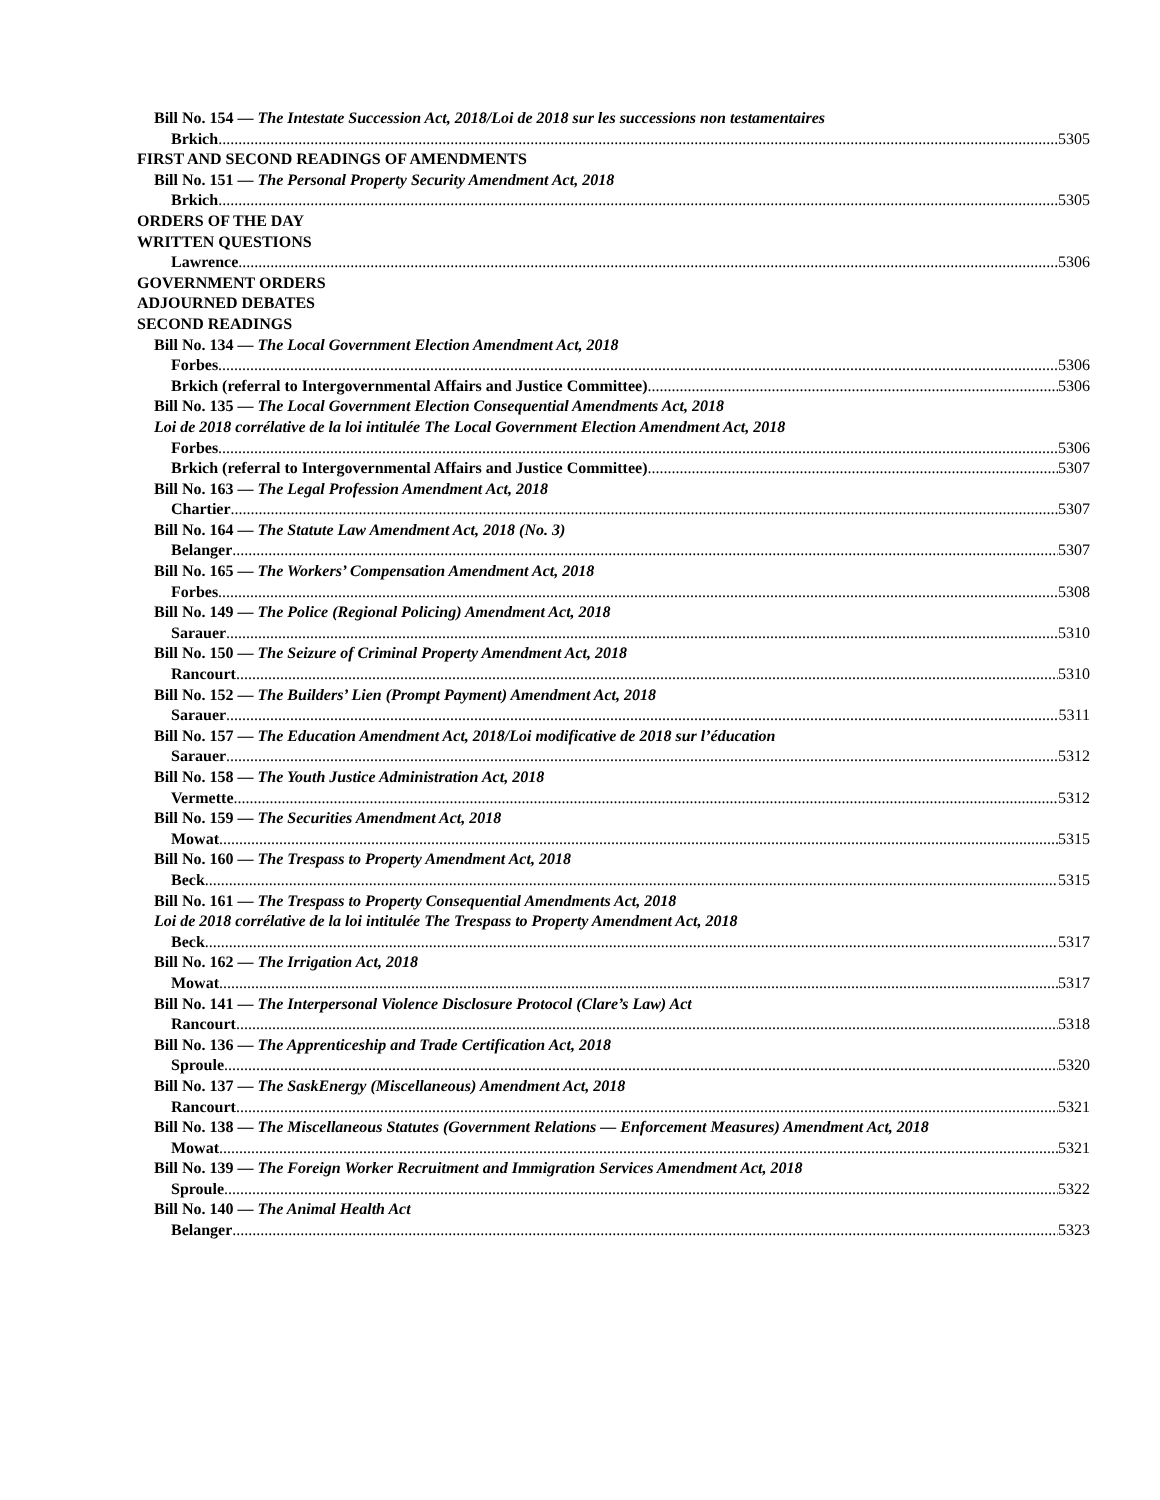Bill No. 154 — The Intestate Succession Act, 2018/Loi de 2018 sur les successions non testamentaires
Brkich 5305
FIRST AND SECOND READINGS OF AMENDMENTS
Bill No. 151 — The Personal Property Security Amendment Act, 2018
Brkich 5305
ORDERS OF THE DAY
WRITTEN QUESTIONS
Lawrence 5306
GOVERNMENT ORDERS
ADJOURNED DEBATES
SECOND READINGS
Bill No. 134 — The Local Government Election Amendment Act, 2018
Forbes 5306
Brkich (referral to Intergovernmental Affairs and Justice Committee) 5306
Bill No. 135 — The Local Government Election Consequential Amendments Act, 2018
Loi de 2018 corrélative de la loi intitulée The Local Government Election Amendment Act, 2018
Forbes 5306
Brkich (referral to Intergovernmental Affairs and Justice Committee) 5307
Bill No. 163 — The Legal Profession Amendment Act, 2018
Chartier 5307
Bill No. 164 — The Statute Law Amendment Act, 2018 (No. 3)
Belanger 5307
Bill No. 165 — The Workers’ Compensation Amendment Act, 2018
Forbes 5308
Bill No. 149 — The Police (Regional Policing) Amendment Act, 2018
Sarauer 5310
Bill No. 150 — The Seizure of Criminal Property Amendment Act, 2018
Rancourt 5310
Bill No. 152 — The Builders’ Lien (Prompt Payment) Amendment Act, 2018
Sarauer 5311
Bill No. 157 — The Education Amendment Act, 2018/Loi modificative de 2018 sur l’éducation
Sarauer 5312
Bill No. 158 — The Youth Justice Administration Act, 2018
Vermette 5312
Bill No. 159 — The Securities Amendment Act, 2018
Mowat 5315
Bill No. 160 — The Trespass to Property Amendment Act, 2018
Beck 5315
Bill No. 161 — The Trespass to Property Consequential Amendments Act, 2018
Loi de 2018 corrélative de la loi intitulée The Trespass to Property Amendment Act, 2018
Beck 5317
Bill No. 162 — The Irrigation Act, 2018
Mowat 5317
Bill No. 141 — The Interpersonal Violence Disclosure Protocol (Clare’s Law) Act
Rancourt 5318
Bill No. 136 — The Apprenticeship and Trade Certification Act, 2018
Sproule 5320
Bill No. 137 — The SaskEnergy (Miscellaneous) Amendment Act, 2018
Rancourt 5321
Bill No. 138 — The Miscellaneous Statutes (Government Relations — Enforcement Measures) Amendment Act, 2018
Mowat 5321
Bill No. 139 — The Foreign Worker Recruitment and Immigration Services Amendment Act, 2018
Sproule 5322
Bill No. 140 — The Animal Health Act
Belanger 5323